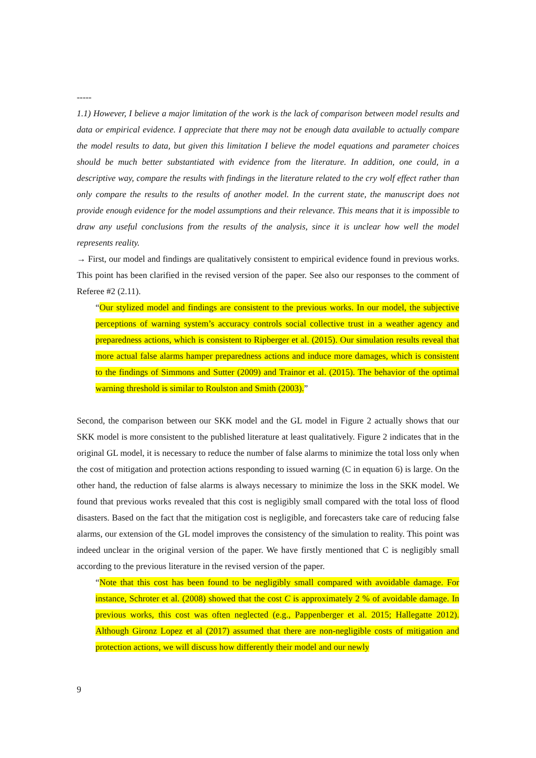-----
1.1) However, I believe a major limitation of the work is the lack of comparison between model results and data or empirical evidence. I appreciate that there may not be enough data available to actually compare the model results to data, but given this limitation I believe the model equations and parameter choices should be much better substantiated with evidence from the literature. In addition, one could, in a descriptive way, compare the results with findings in the literature related to the cry wolf effect rather than only compare the results to the results of another model. In the current state, the manuscript does not provide enough evidence for the model assumptions and their relevance. This means that it is impossible to draw any useful conclusions from the results of the analysis, since it is unclear how well the model represents reality.
→ First, our model and findings are qualitatively consistent to empirical evidence found in previous works. This point has been clarified in the revised version of the paper. See also our responses to the comment of Referee #2 (2.11).
“Our stylized model and findings are consistent to the previous works. In our model, the subjective perceptions of warning system’s accuracy controls social collective trust in a weather agency and preparedness actions, which is consistent to Ripberger et al. (2015). Our simulation results reveal that more actual false alarms hamper preparedness actions and induce more damages, which is consistent to the findings of Simmons and Sutter (2009) and Trainor et al. (2015). The behavior of the optimal warning threshold is similar to Roulston and Smith (2003).”
Second, the comparison between our SKK model and the GL model in Figure 2 actually shows that our SKK model is more consistent to the published literature at least qualitatively. Figure 2 indicates that in the original GL model, it is necessary to reduce the number of false alarms to minimize the total loss only when the cost of mitigation and protection actions responding to issued warning (C in equation 6) is large. On the other hand, the reduction of false alarms is always necessary to minimize the loss in the SKK model. We found that previous works revealed that this cost is negligibly small compared with the total loss of flood disasters. Based on the fact that the mitigation cost is negligible, and forecasters take care of reducing false alarms, our extension of the GL model improves the consistency of the simulation to reality. This point was indeed unclear in the original version of the paper. We have firstly mentioned that C is negligibly small according to the previous literature in the revised version of the paper.
“Note that this cost has been found to be negligibly small compared with avoidable damage. For instance, Schroter et al. (2008) showed that the cost C is approximately 2 % of avoidable damage. In previous works, this cost was often neglected (e.g., Pappenberger et al. 2015; Hallegatte 2012). Although Gironz Lopez et al (2017) assumed that there are non-negligible costs of mitigation and protection actions, we will discuss how differently their model and our newly
9